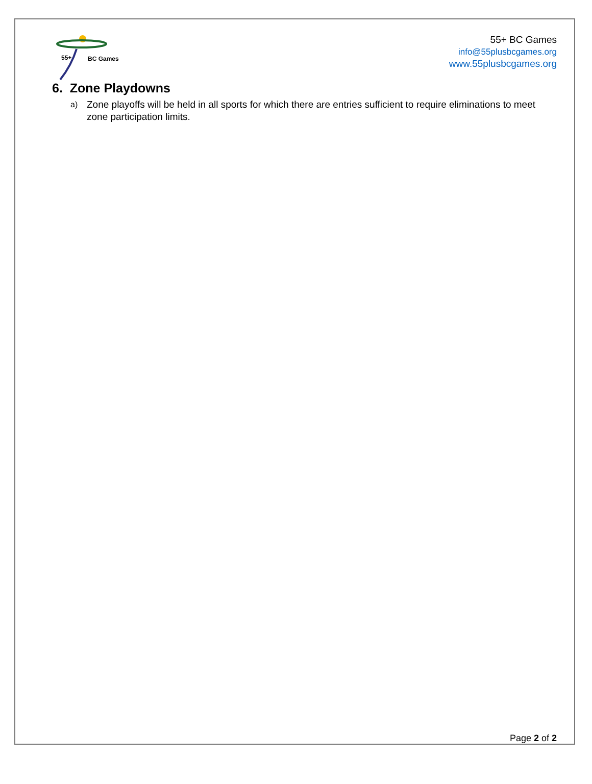55+ BC Games
55+ BC Games
info@55plusbcgames.org
www.55plusbcgames.org
6. Zone Playdowns
a) Zone playoffs will be held in all sports for which there are entries sufficient to require eliminations to meet zone participation limits.
Page 2 of 2